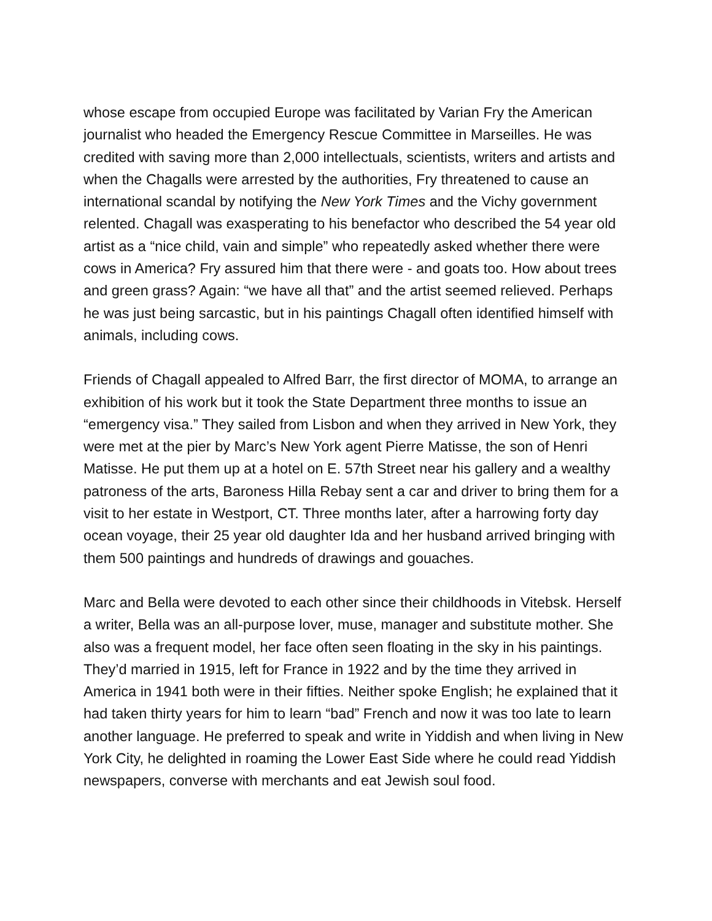whose escape from occupied Europe was facilitated by Varian Fry the American journalist who headed the Emergency Rescue Committee in Marseilles. He was credited with saving more than 2,000 intellectuals, scientists, writers and artists and when the Chagalls were arrested by the authorities, Fry threatened to cause an international scandal by notifying the New York Times and the Vichy government relented. Chagall was exasperating to his benefactor who described the 54 year old artist as a “nice child, vain and simple” who repeatedly asked whether there were cows in America? Fry assured him that there were - and goats too. How about trees and green grass? Again: “we have all that” and the artist seemed relieved. Perhaps he was just being sarcastic, but in his paintings Chagall often identified himself with animals, including cows.
Friends of Chagall appealed to Alfred Barr, the first director of MOMA, to arrange an exhibition of his work but it took the State Department three months to issue an “emergency visa.” They sailed from Lisbon and when they arrived in New York, they were met at the pier by Marc’s New York agent Pierre Matisse, the son of Henri Matisse. He put them up at a hotel on E. 57th Street near his gallery and a wealthy patroness of the arts, Baroness Hilla Rebay sent a car and driver to bring them for a visit to her estate in Westport, CT. Three months later, after a harrowing forty day ocean voyage, their 25 year old daughter Ida and her husband arrived bringing with them 500 paintings and hundreds of drawings and gouaches.
Marc and Bella were devoted to each other since their childhoods in Vitebsk. Herself a writer, Bella was an all-purpose lover, muse, manager and substitute mother. She also was a frequent model, her face often seen floating in the sky in his paintings. They’d married in 1915, left for France in 1922 and by the time they arrived in America in 1941 both were in their fifties. Neither spoke English; he explained that it had taken thirty years for him to learn “bad” French and now it was too late to learn another language. He preferred to speak and write in Yiddish and when living in New York City, he delighted in roaming the Lower East Side where he could read Yiddish newspapers, converse with merchants and eat Jewish soul food.